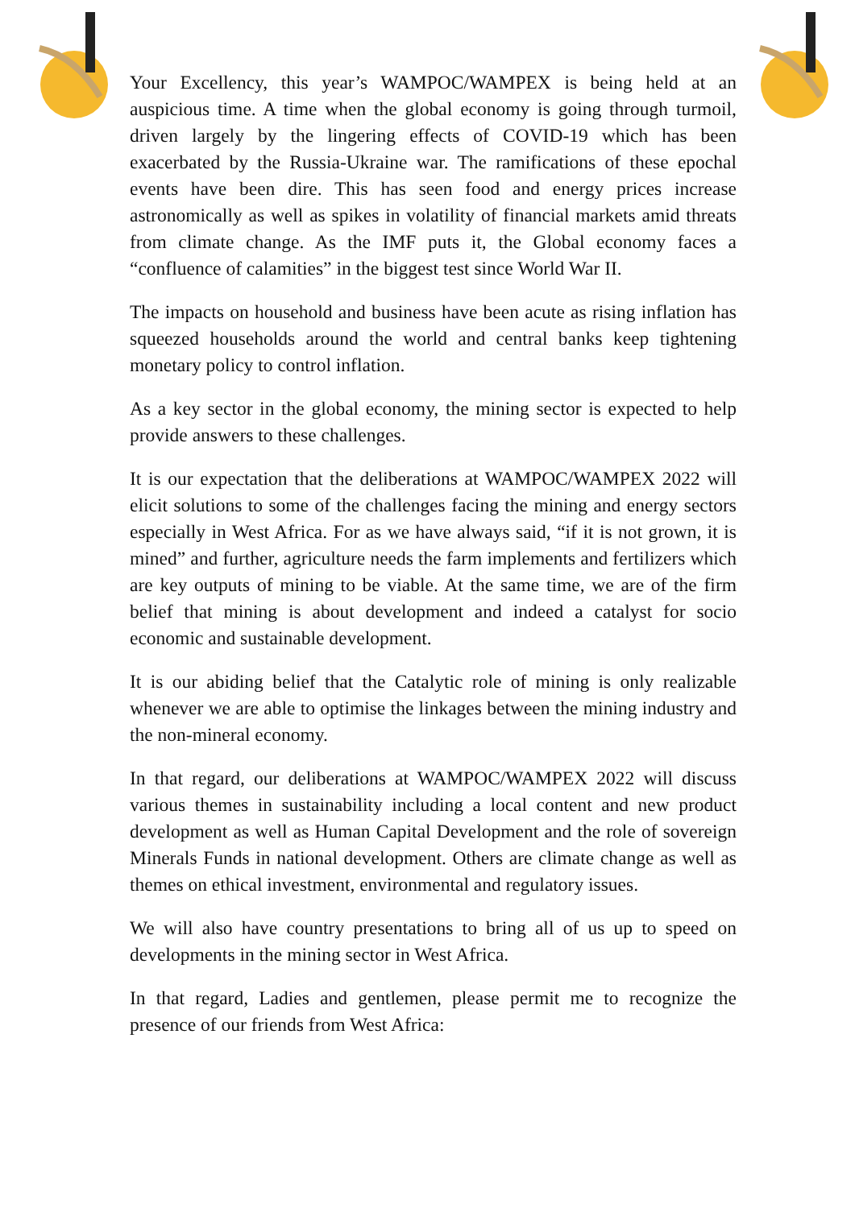Your Excellency, this year’s WAMPOC/WAMPEX is being held at an auspicious time. A time when the global economy is going through turmoil, driven largely by the lingering effects of COVID-19 which has been exacerbated by the Russia-Ukraine war. The ramifications of these epochal events have been dire. This has seen food and energy prices increase astronomically as well as spikes in volatility of financial markets amid threats from climate change. As the IMF puts it, the Global economy faces a “confluence of calamities” in the biggest test since World War II.
The impacts on household and business have been acute as rising inflation has squeezed households around the world and central banks keep tightening monetary policy to control inflation.
As a key sector in the global economy, the mining sector is expected to help provide answers to these challenges.
It is our expectation that the deliberations at WAMPOC/WAMPEX 2022 will elicit solutions to some of the challenges facing the mining and energy sectors especially in West Africa. For as we have always said, “if it is not grown, it is mined” and further, agriculture needs the farm implements and fertilizers which are key outputs of mining to be viable. At the same time, we are of the firm belief that mining is about development and indeed a catalyst for socio economic and sustainable development.
It is our abiding belief that the Catalytic role of mining is only realizable whenever we are able to optimise the linkages between the mining industry and the non-mineral economy.
In that regard, our deliberations at WAMPOC/WAMPEX 2022 will discuss various themes in sustainability including a local content and new product development as well as Human Capital Development and the role of sovereign Minerals Funds in national development. Others are climate change as well as themes on ethical investment, environmental and regulatory issues.
We will also have country presentations to bring all of us up to speed on developments in the mining sector in West Africa.
In that regard, Ladies and gentlemen, please permit me to recognize the presence of our friends from West Africa: